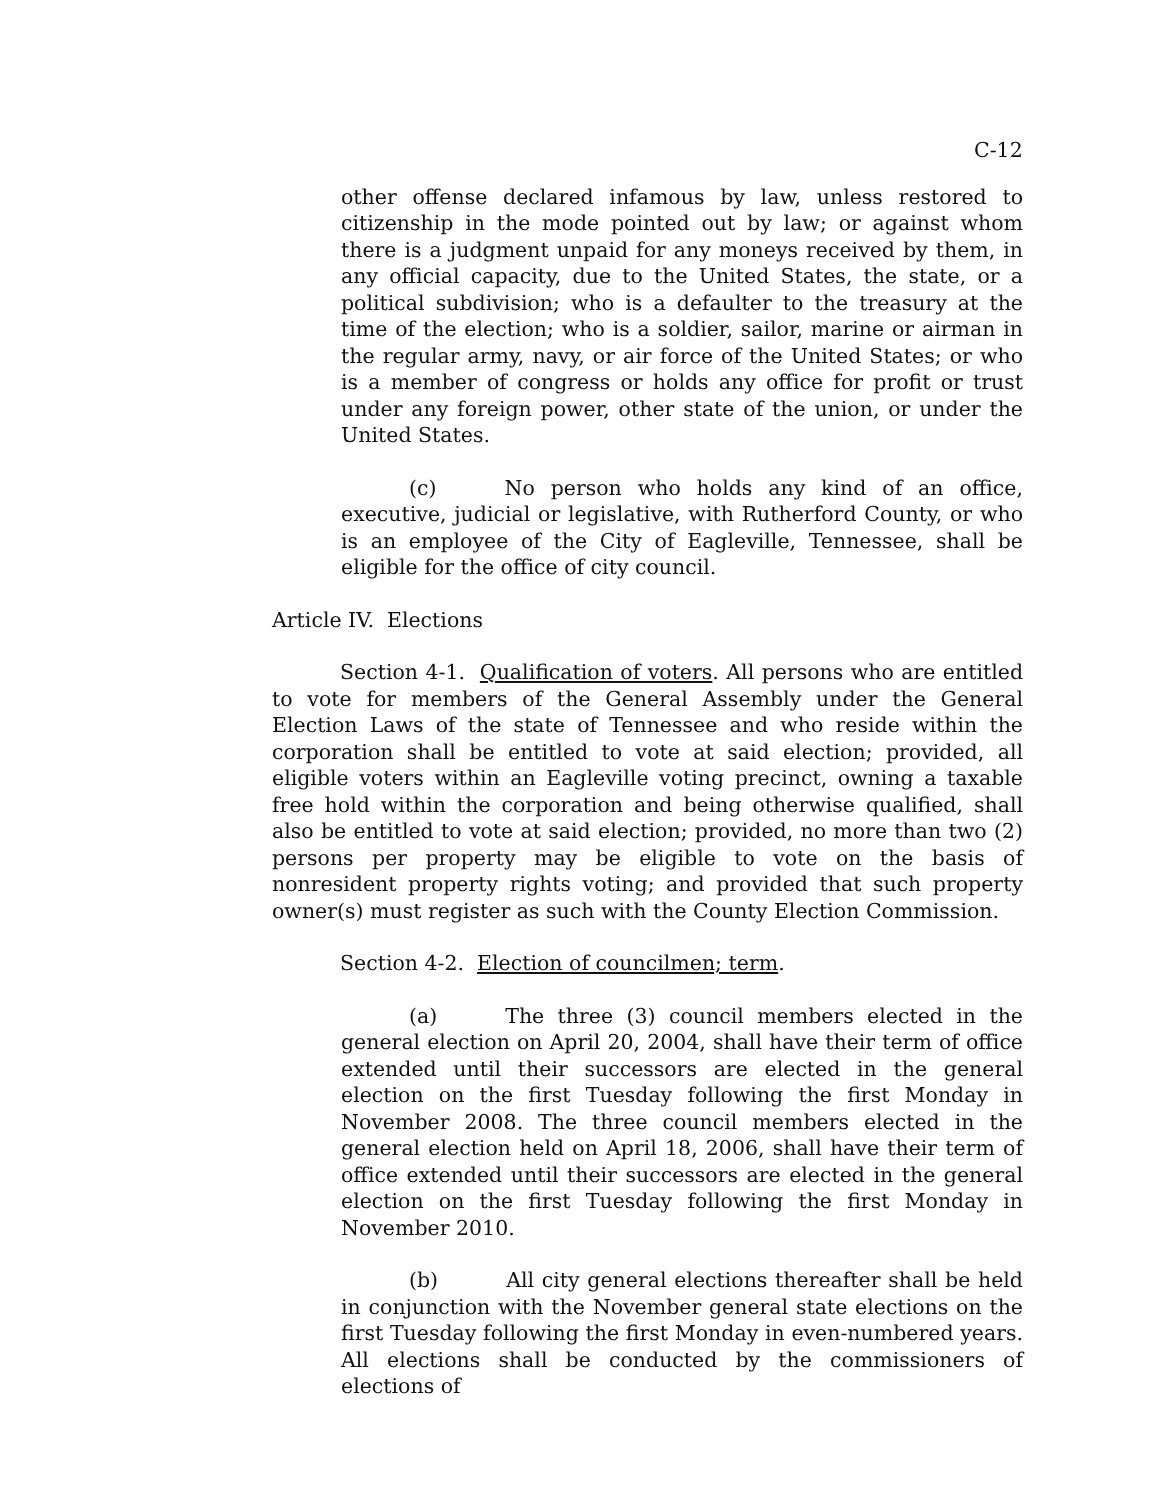C-12
other offense declared infamous by law, unless restored to citizenship in the mode pointed out by law; or against whom there is a judgment unpaid for any moneys received by them, in any official capacity, due to the United States, the state, or a political subdivision; who is a defaulter to the treasury at the time of the election; who is a soldier, sailor, marine or airman in the regular army, navy, or air force of the United States; or who is a member of congress or holds any office for profit or trust under any foreign power, other state of the union, or under the United States.
(c) No person who holds any kind of an office, executive, judicial or legislative, with Rutherford County, or who is an employee of the City of Eagleville, Tennessee, shall be eligible for the office of city council.
Article IV. Elections
Section 4-1. Qualification of voters. All persons who are entitled to vote for members of the General Assembly under the General Election Laws of the state of Tennessee and who reside within the corporation shall be entitled to vote at said election; provided, all eligible voters within an Eagleville voting precinct, owning a taxable free hold within the corporation and being otherwise qualified, shall also be entitled to vote at said election; provided, no more than two (2) persons per property may be eligible to vote on the basis of nonresident property rights voting; and provided that such property owner(s) must register as such with the County Election Commission.
Section 4-2. Election of councilmen; term.
(a) The three (3) council members elected in the general election on April 20, 2004, shall have their term of office extended until their successors are elected in the general election on the first Tuesday following the first Monday in November 2008. The three council members elected in the general election held on April 18, 2006, shall have their term of office extended until their successors are elected in the general election on the first Tuesday following the first Monday in November 2010.
(b) All city general elections thereafter shall be held in conjunction with the November general state elections on the first Tuesday following the first Monday in even-numbered years. All elections shall be conducted by the commissioners of elections of